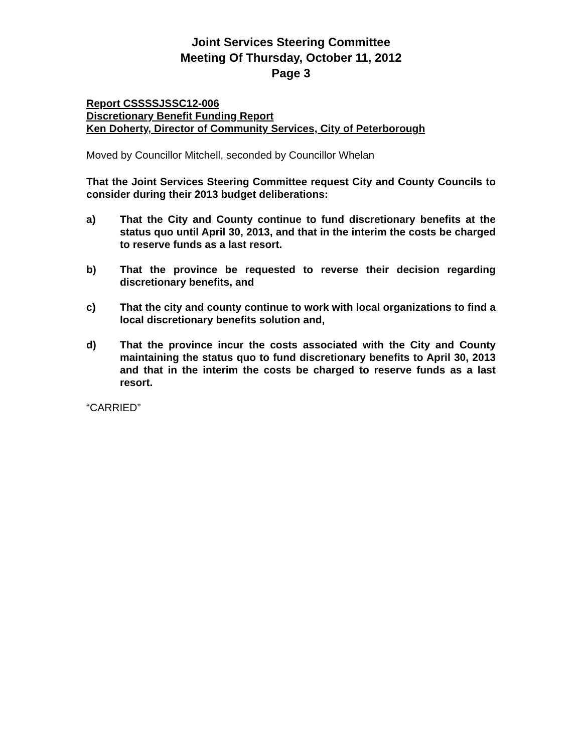Joint Services Steering Committee
Meeting Of Thursday, October 11, 2012
Page 3
Report CSSSSJSSC12-006
Discretionary Benefit Funding Report
Ken Doherty, Director of Community Services, City of Peterborough
Moved by Councillor Mitchell, seconded by Councillor Whelan
That the Joint Services Steering Committee request City and County Councils to consider during their 2013 budget deliberations:
a) That the City and County continue to fund discretionary benefits at the status quo until April 30, 2013, and that in the interim the costs be charged to reserve funds as a last resort.
b) That the province be requested to reverse their decision regarding discretionary benefits, and
c) That the city and county continue to work with local organizations to find a local discretionary benefits solution and,
d) That the province incur the costs associated with the City and County maintaining the status quo to fund discretionary benefits to April 30, 2013 and that in the interim the costs be charged to reserve funds as a last resort.
“CARRIED”